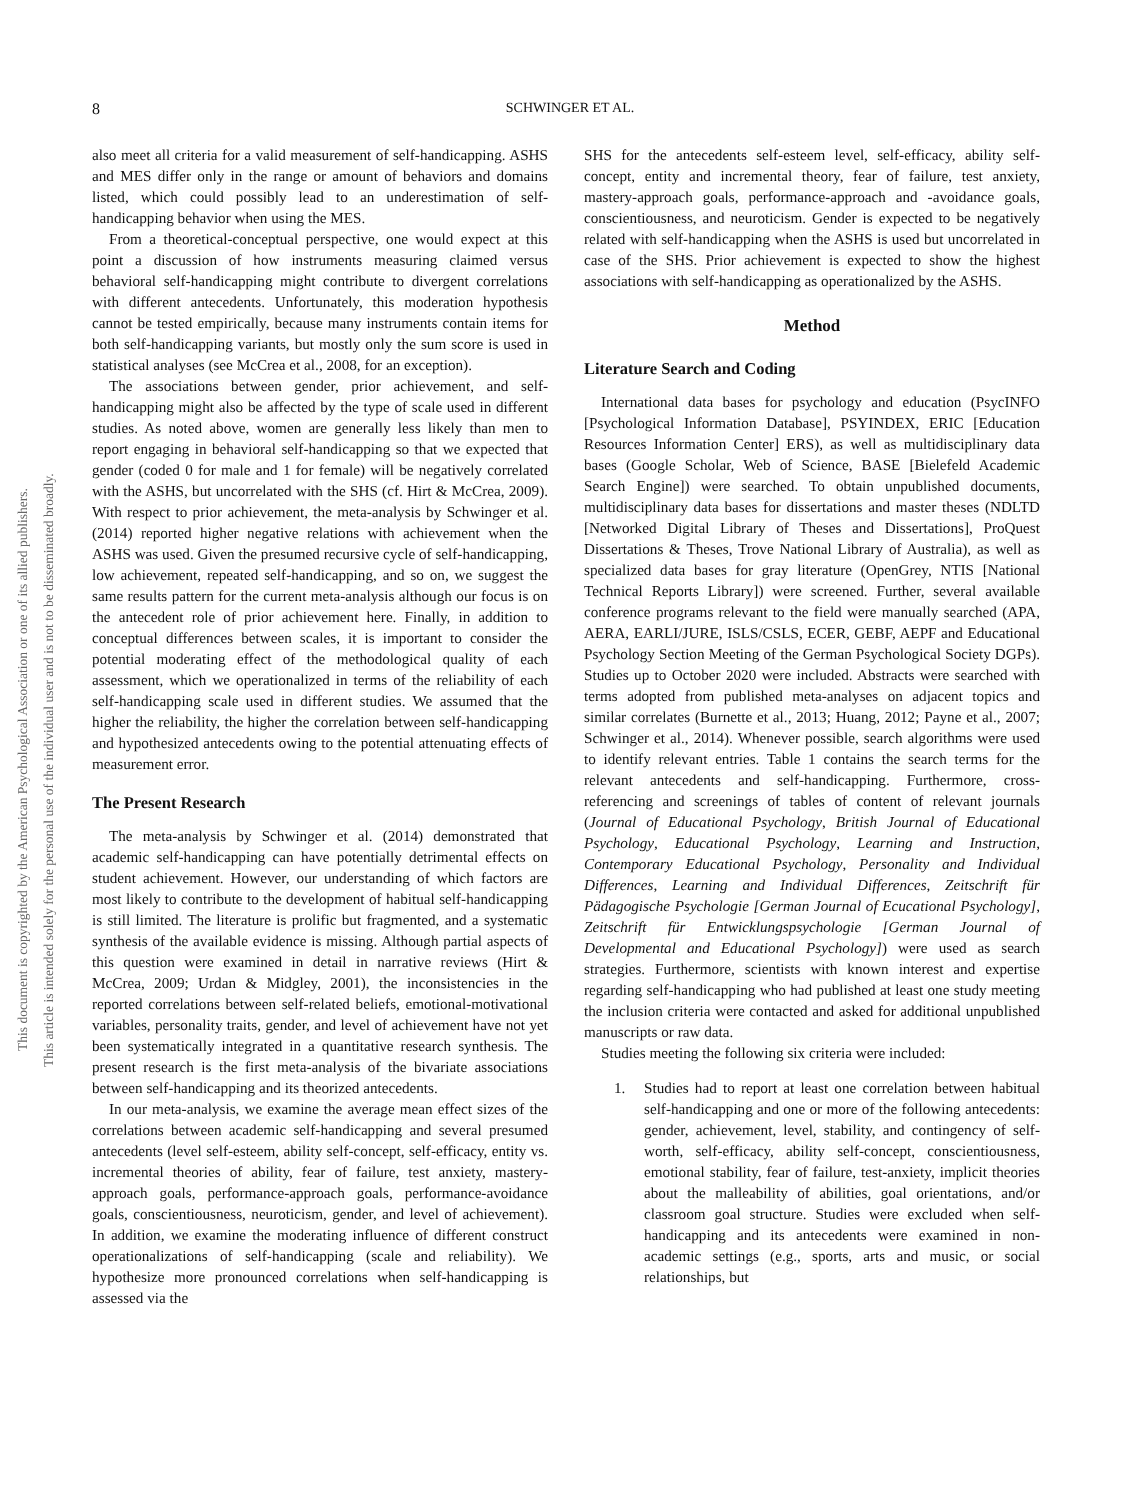8
SCHWINGER ET AL.
This document is copyrighted by the American Psychological Association or one of its allied publishers.
This article is intended solely for the personal use of the individual user and is not to be disseminated broadly.
also meet all criteria for a valid measurement of self-handicapping. ASHS and MES differ only in the range or amount of behaviors and domains listed, which could possibly lead to an underestimation of self-handicapping behavior when using the MES.
From a theoretical-conceptual perspective, one would expect at this point a discussion of how instruments measuring claimed versus behavioral self-handicapping might contribute to divergent correlations with different antecedents. Unfortunately, this moderation hypothesis cannot be tested empirically, because many instruments contain items for both self-handicapping variants, but mostly only the sum score is used in statistical analyses (see McCrea et al., 2008, for an exception).
The associations between gender, prior achievement, and self-handicapping might also be affected by the type of scale used in different studies. As noted above, women are generally less likely than men to report engaging in behavioral self-handicapping so that we expected that gender (coded 0 for male and 1 for female) will be negatively correlated with the ASHS, but uncorrelated with the SHS (cf. Hirt & McCrea, 2009). With respect to prior achievement, the meta-analysis by Schwinger et al. (2014) reported higher negative relations with achievement when the ASHS was used. Given the presumed recursive cycle of self-handicapping, low achievement, repeated self-handicapping, and so on, we suggest the same results pattern for the current meta-analysis although our focus is on the antecedent role of prior achievement here. Finally, in addition to conceptual differences between scales, it is important to consider the potential moderating effect of the methodological quality of each assessment, which we operationalized in terms of the reliability of each self-handicapping scale used in different studies. We assumed that the higher the reliability, the higher the correlation between self-handicapping and hypothesized antecedents owing to the potential attenuating effects of measurement error.
The Present Research
The meta-analysis by Schwinger et al. (2014) demonstrated that academic self-handicapping can have potentially detrimental effects on student achievement. However, our understanding of which factors are most likely to contribute to the development of habitual self-handicapping is still limited. The literature is prolific but fragmented, and a systematic synthesis of the available evidence is missing. Although partial aspects of this question were examined in detail in narrative reviews (Hirt & McCrea, 2009; Urdan & Midgley, 2001), the inconsistencies in the reported correlations between self-related beliefs, emotional-motivational variables, personality traits, gender, and level of achievement have not yet been systematically integrated in a quantitative research synthesis. The present research is the first meta-analysis of the bivariate associations between self-handicapping and its theorized antecedents.
In our meta-analysis, we examine the average mean effect sizes of the correlations between academic self-handicapping and several presumed antecedents (level self-esteem, ability self-concept, self-efficacy, entity vs. incremental theories of ability, fear of failure, test anxiety, mastery-approach goals, performance-approach goals, performance-avoidance goals, conscientiousness, neuroticism, gender, and level of achievement). In addition, we examine the moderating influence of different construct operationalizations of self-handicapping (scale and reliability). We hypothesize more pronounced correlations when self-handicapping is assessed via the
SHS for the antecedents self-esteem level, self-efficacy, ability self-concept, entity and incremental theory, fear of failure, test anxiety, mastery-approach goals, performance-approach and -avoidance goals, conscientiousness, and neuroticism. Gender is expected to be negatively related with self-handicapping when the ASHS is used but uncorrelated in case of the SHS. Prior achievement is expected to show the highest associations with self-handicapping as operationalized by the ASHS.
Method
Literature Search and Coding
International data bases for psychology and education (PsycINFO [Psychological Information Database], PSYINDEX, ERIC [Education Resources Information Center] ERS), as well as multidisciplinary data bases (Google Scholar, Web of Science, BASE [Bielefeld Academic Search Engine]) were searched. To obtain unpublished documents, multidisciplinary data bases for dissertations and master theses (NDLTD [Networked Digital Library of Theses and Dissertations], ProQuest Dissertations & Theses, Trove National Library of Australia), as well as specialized data bases for gray literature (OpenGrey, NTIS [National Technical Reports Library]) were screened. Further, several available conference programs relevant to the field were manually searched (APA, AERA, EARLI/JURE, ISLS/CSLS, ECER, GEBF, AEPF and Educational Psychology Section Meeting of the German Psychological Society DGPs). Studies up to October 2020 were included. Abstracts were searched with terms adopted from published meta-analyses on adjacent topics and similar correlates (Burnette et al., 2013; Huang, 2012; Payne et al., 2007; Schwinger et al., 2014). Whenever possible, search algorithms were used to identify relevant entries. Table 1 contains the search terms for the relevant antecedents and self-handicapping. Furthermore, cross-referencing and screenings of tables of content of relevant journals (Journal of Educational Psychology, British Journal of Educational Psychology, Educational Psychology, Learning and Instruction, Contemporary Educational Psychology, Personality and Individual Differences, Learning and Individual Differences, Zeitschrift für Pädagogische Psychologie [German Journal of Ecucational Psychology], Zeitschrift für Entwicklungspsychologie [German Journal of Developmental and Educational Psychology]) were used as search strategies. Furthermore, scientists with known interest and expertise regarding self-handicapping who had published at least one study meeting the inclusion criteria were contacted and asked for additional unpublished manuscripts or raw data.
Studies meeting the following six criteria were included:
1. Studies had to report at least one correlation between habitual self-handicapping and one or more of the following antecedents: gender, achievement, level, stability, and contingency of self-worth, self-efficacy, ability self-concept, conscientiousness, emotional stability, fear of failure, test-anxiety, implicit theories about the malleability of abilities, goal orientations, and/or classroom goal structure. Studies were excluded when self-handicapping and its antecedents were examined in non-academic settings (e.g., sports, arts and music, or social relationships, but